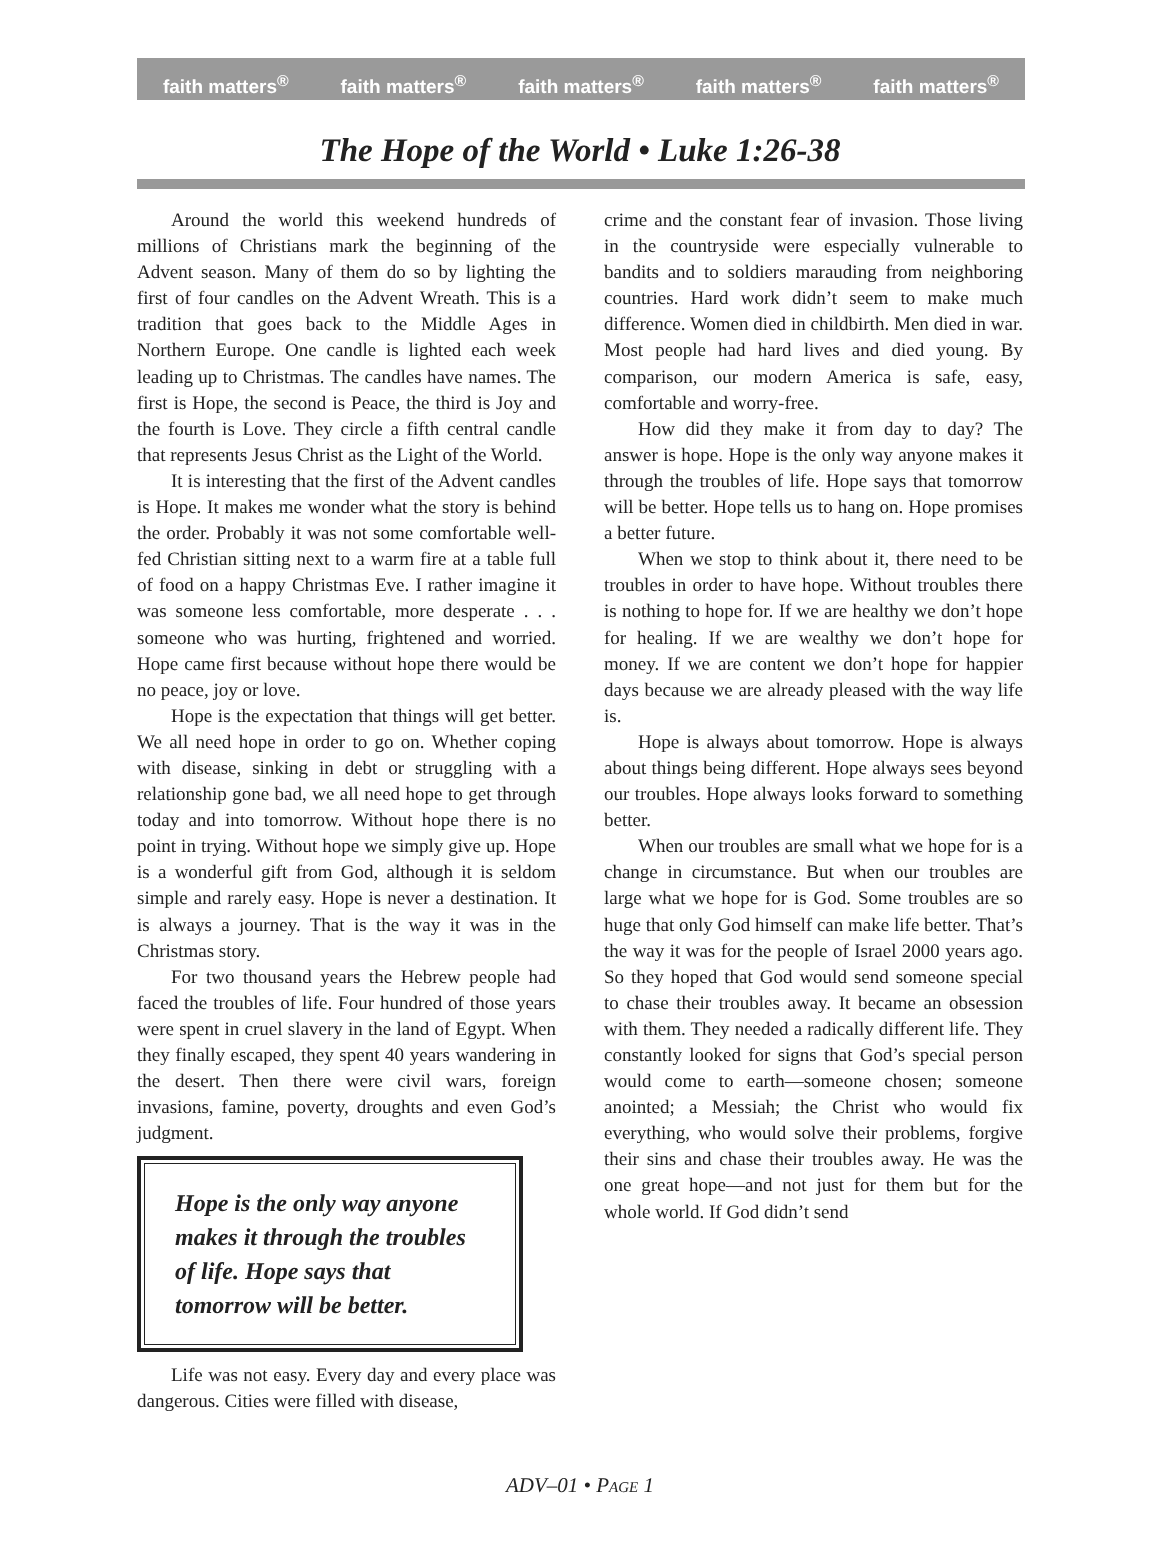faith matters<sup>®</sup> faith matters<sup>®</sup> faith matters<sup>®</sup> faith matters<sup>®</sup> faith matters<sup>®</sup>
The Hope of the World • Luke 1:26-38
Around the world this weekend hundreds of millions of Christians mark the beginning of the Advent season. Many of them do so by lighting the first of four candles on the Advent Wreath. This is a tradition that goes back to the Middle Ages in Northern Europe. One candle is lighted each week leading up to Christmas. The candles have names. The first is Hope, the second is Peace, the third is Joy and the fourth is Love. They circle a fifth central candle that represents Jesus Christ as the Light of the World.
It is interesting that the first of the Advent candles is Hope. It makes me wonder what the story is behind the order. Probably it was not some comfortable well-fed Christian sitting next to a warm fire at a table full of food on a happy Christmas Eve. I rather imagine it was someone less comfortable, more desperate . . . someone who was hurting, frightened and worried. Hope came first because without hope there would be no peace, joy or love.
Hope is the expectation that things will get better. We all need hope in order to go on. Whether coping with disease, sinking in debt or struggling with a relationship gone bad, we all need hope to get through today and into tomorrow. Without hope there is no point in trying. Without hope we simply give up. Hope is a wonderful gift from God, although it is seldom simple and rarely easy. Hope is never a destination. It is always a journey. That is the way it was in the Christmas story.
For two thousand years the Hebrew people had faced the troubles of life. Four hundred of those years were spent in cruel slavery in the land of Egypt. When they finally escaped, they spent 40 years wandering in the desert. Then there were civil wars, foreign invasions, famine, poverty, droughts and even God’s judgment.
Hope is the only way anyone makes it through the troubles of life. Hope says that tomorrow will be better.
Life was not easy. Every day and every place was dangerous. Cities were filled with disease,
crime and the constant fear of invasion. Those living in the countryside were especially vulnerable to bandits and to soldiers marauding from neighboring countries. Hard work didn’t seem to make much difference. Women died in childbirth. Men died in war. Most people had hard lives and died young. By comparison, our modern America is safe, easy, comfortable and worry-free.
How did they make it from day to day? The answer is hope. Hope is the only way anyone makes it through the troubles of life. Hope says that tomorrow will be better. Hope tells us to hang on. Hope promises a better future.
When we stop to think about it, there need to be troubles in order to have hope. Without troubles there is nothing to hope for. If we are healthy we don’t hope for healing. If we are wealthy we don’t hope for money. If we are content we don’t hope for happier days because we are already pleased with the way life is.
Hope is always about tomorrow. Hope is always about things being different. Hope always sees beyond our troubles. Hope always looks forward to something better.
When our troubles are small what we hope for is a change in circumstance. But when our troubles are large what we hope for is God. Some troubles are so huge that only God himself can make life better. That’s the way it was for the people of Israel 2000 years ago. So they hoped that God would send someone special to chase their troubles away. It became an obsession with them. They needed a radically different life. They constantly looked for signs that God’s special person would come to earth—someone chosen; someone anointed; a Messiah; the Christ who would fix everything, who would solve their problems, forgive their sins and chase their troubles away. He was the one great hope—and not just for them but for the whole world. If God didn’t send
ADV–01 • PAGE 1